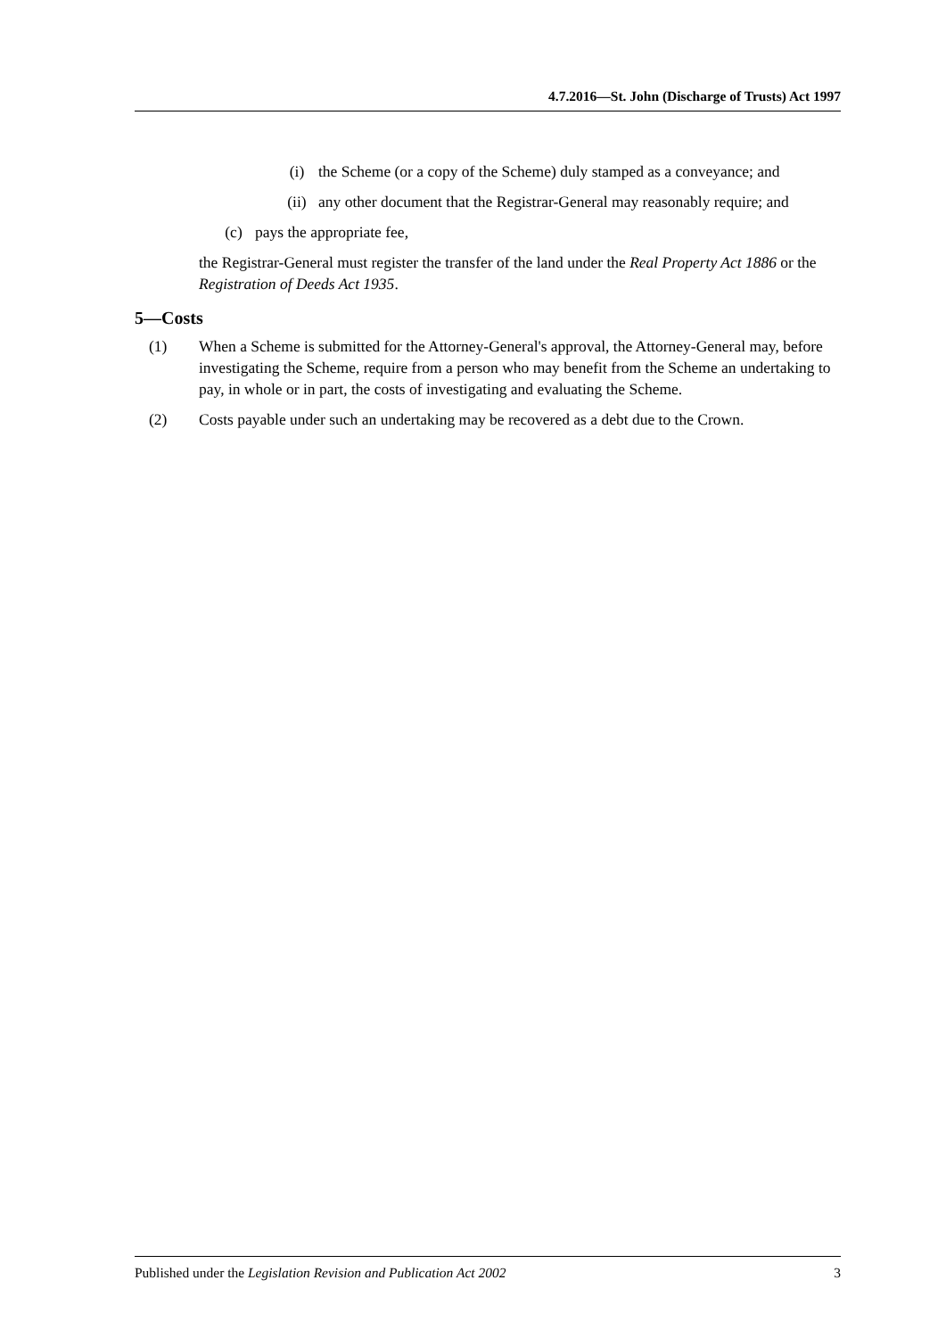4.7.2016—St. John (Discharge of Trusts) Act 1997
(i) the Scheme (or a copy of the Scheme) duly stamped as a conveyance; and
(ii) any other document that the Registrar-General may reasonably require; and
(c) pays the appropriate fee,
the Registrar-General must register the transfer of the land under the Real Property Act 1886 or the Registration of Deeds Act 1935.
5—Costs
(1) When a Scheme is submitted for the Attorney-General's approval, the Attorney-General may, before investigating the Scheme, require from a person who may benefit from the Scheme an undertaking to pay, in whole or in part, the costs of investigating and evaluating the Scheme.
(2) Costs payable under such an undertaking may be recovered as a debt due to the Crown.
Published under the Legislation Revision and Publication Act 2002 3